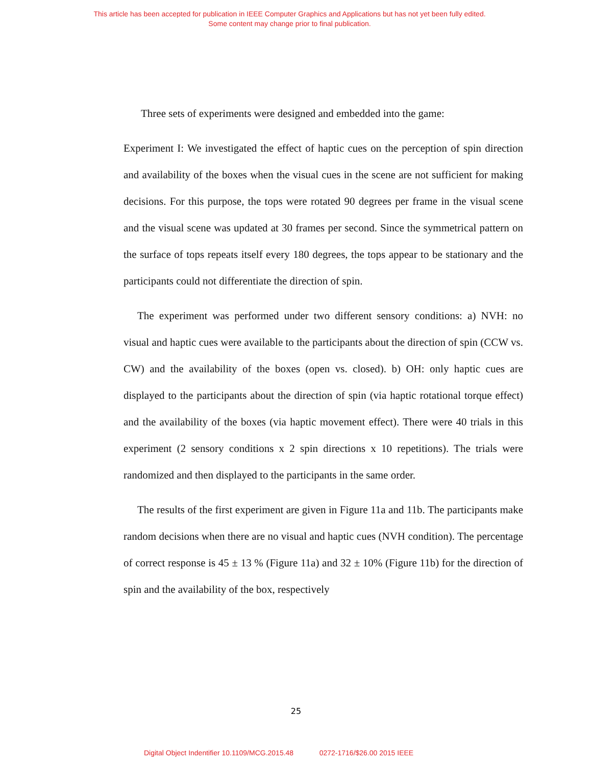This article has been accepted for publication in IEEE Computer Graphics and Applications but has not yet been fully edited.
Some content may change prior to final publication.
Three sets of experiments were designed and embedded into the game:
Experiment I: We investigated the effect of haptic cues on the perception of spin direction and availability of the boxes when the visual cues in the scene are not sufficient for making decisions. For this purpose, the tops were rotated 90 degrees per frame in the visual scene and the visual scene was updated at 30 frames per second. Since the symmetrical pattern on the surface of tops repeats itself every 180 degrees, the tops appear to be stationary and the participants could not differentiate the direction of spin.
The experiment was performed under two different sensory conditions: a) NVH: no visual and haptic cues were available to the participants about the direction of spin (CCW vs. CW) and the availability of the boxes (open vs. closed). b) OH: only haptic cues are displayed to the participants about the direction of spin (via haptic rotational torque effect) and the availability of the boxes (via haptic movement effect). There were 40 trials in this experiment (2 sensory conditions x 2 spin directions x 10 repetitions). The trials were randomized and then displayed to the participants in the same order.
The results of the first experiment are given in Figure 11a and 11b. The participants make random decisions when there are no visual and haptic cues (NVH condition). The percentage of correct response is 45 ± 13 % (Figure 11a) and 32 ± 10% (Figure 11b) for the direction of spin and the availability of the box, respectively
25
Digital Object Indentifier 10.1109/MCG.2015.48 0272-1716/$26.00 2015 IEEE